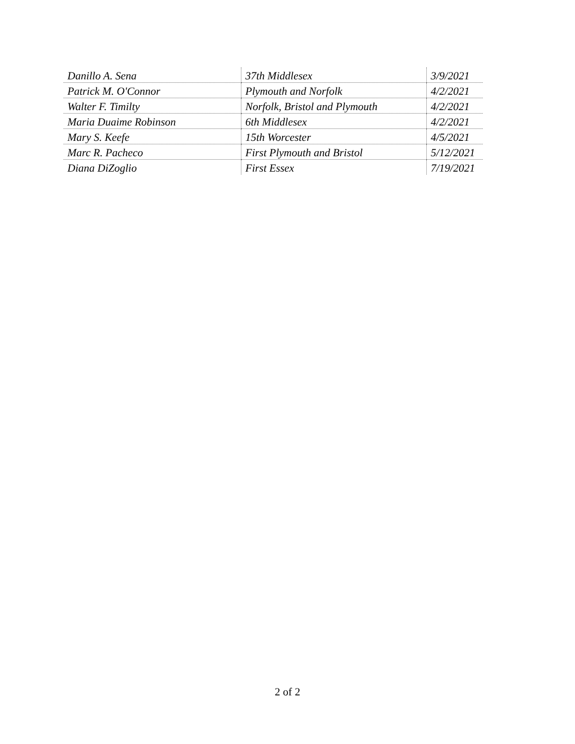| Danillo A. Sena | 37th Middlesex | 3/9/2021 |
| Patrick M. O'Connor | Plymouth and Norfolk | 4/2/2021 |
| Walter F. Timilty | Norfolk, Bristol and Plymouth | 4/2/2021 |
| Maria Duaime Robinson | 6th Middlesex | 4/2/2021 |
| Mary S. Keefe | 15th Worcester | 4/5/2021 |
| Marc R. Pacheco | First Plymouth and Bristol | 5/12/2021 |
| Diana DiZoglio | First Essex | 7/19/2021 |
2 of 2